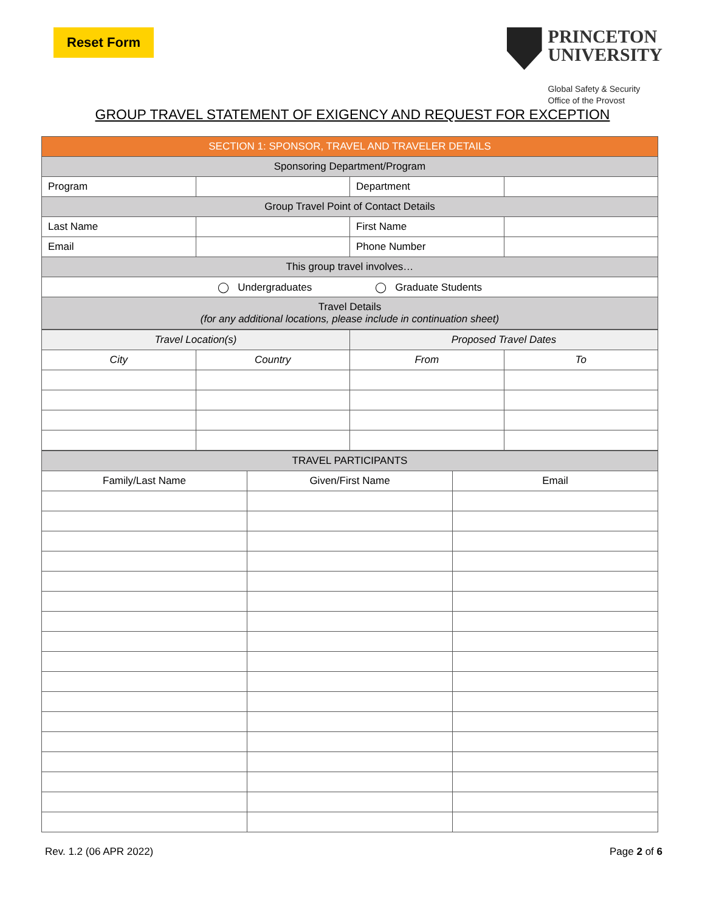Reset Form
PRINCETON
UNIVERSITY
Global Safety & Security
Office of the Provost
GROUP TRAVEL STATEMENT OF EXIGENCY AND REQUEST FOR EXCEPTION
| SECTION 1: SPONSOR, TRAVEL AND TRAVELER DETAILS | | | |
| Sponsoring Department/Program | | | |
| Program | | Department | |
| Group Travel Point of Contact Details | | | |
| Last Name | | First Name | |
| Email | | Phone Number | |
| This group travel involves… | | | |
| ◯ Undergraduates ◯ Graduate Students | | | |
| Travel Details (for any additional locations, please include in continuation sheet) | | | |
| Travel Location(s) | | Proposed Travel Dates | |
| City | Country | From | To |
| TRAVEL PARTICIPANTS | | |
| Family/Last Name | Given/First Name | Email |
Rev. 1.2 (06 APR 2022) Page 2 of 6